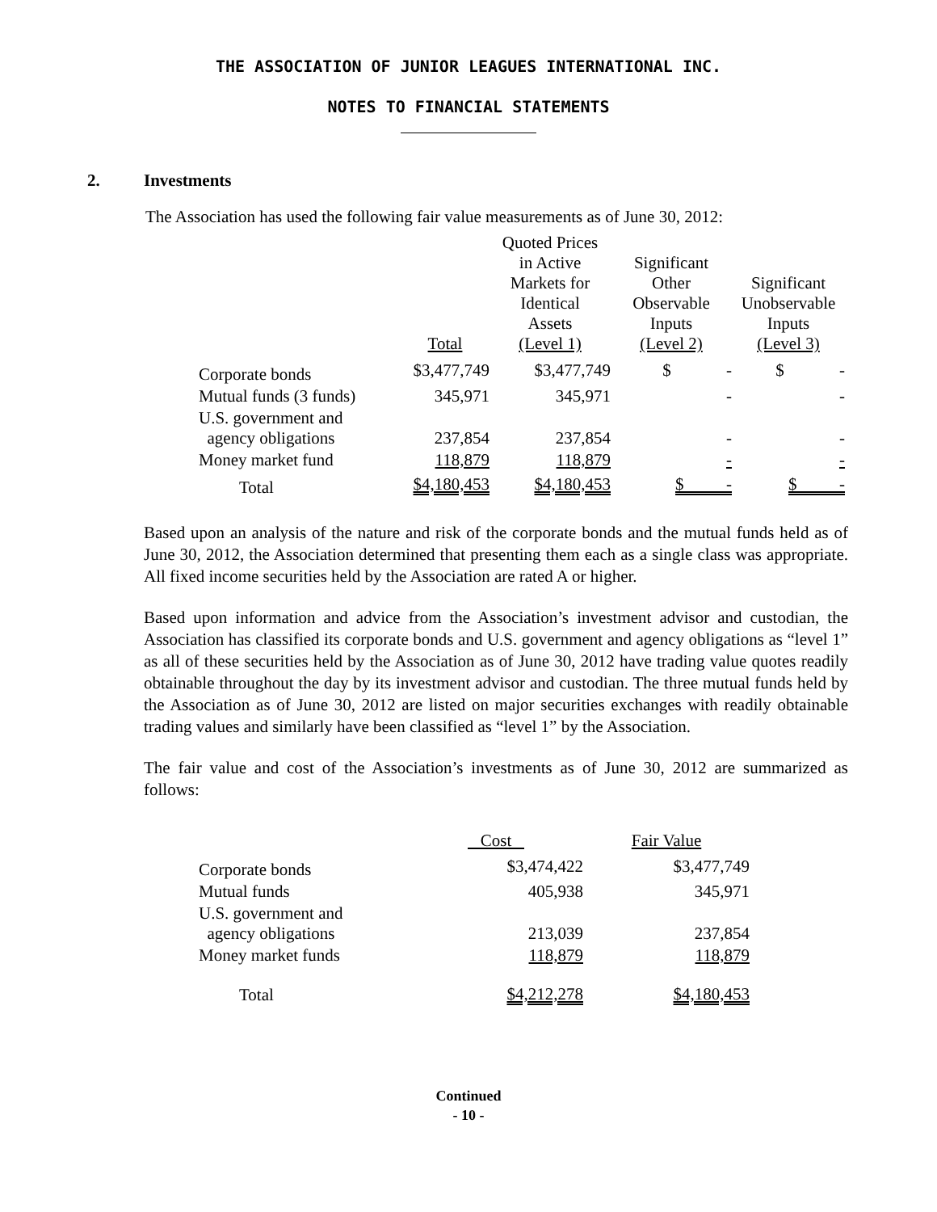THE ASSOCIATION OF JUNIOR LEAGUES INTERNATIONAL INC.
NOTES TO FINANCIAL STATEMENTS
2. Investments
The Association has used the following fair value measurements as of June 30, 2012:
| | Total | Quoted Prices in Active Markets for Identical Assets (Level 1) | Significant Other Observable Inputs (Level 2) | Significant Unobservable Inputs (Level 3) |
| --- | --- | --- | --- | --- |
| Corporate bonds | $3,477,749 | $3,477,749 | $ - | $ - |
| Mutual funds (3 funds) | 345,971 | 345,971 | - | - |
| U.S. government and agency obligations | 237,854 | 237,854 | - | - |
| Money market fund | 118,879 | 118,879 | - | - |
| Total | $4,180,453 | $4,180,453 | $ - | $ - |
Based upon an analysis of the nature and risk of the corporate bonds and the mutual funds held as of June 30, 2012, the Association determined that presenting them each as a single class was appropriate. All fixed income securities held by the Association are rated A or higher.
Based upon information and advice from the Association’s investment advisor and custodian, the Association has classified its corporate bonds and U.S. government and agency obligations as “level 1” as all of these securities held by the Association as of June 30, 2012 have trading value quotes readily obtainable throughout the day by its investment advisor and custodian. The three mutual funds held by the Association as of June 30, 2012 are listed on major securities exchanges with readily obtainable trading values and similarly have been classified as “level 1” by the Association.
The fair value and cost of the Association’s investments as of June 30, 2012 are summarized as follows:
| | Cost | Fair Value |
| --- | --- | --- |
| Corporate bonds | $3,474,422 | $3,477,749 |
| Mutual funds | 405,938 | 345,971 |
| U.S. government and agency obligations | 213,039 | 237,854 |
| Money market funds | 118,879 | 118,879 |
| Total | $4,212,278 | $4,180,453 |
Continued
- 10 -